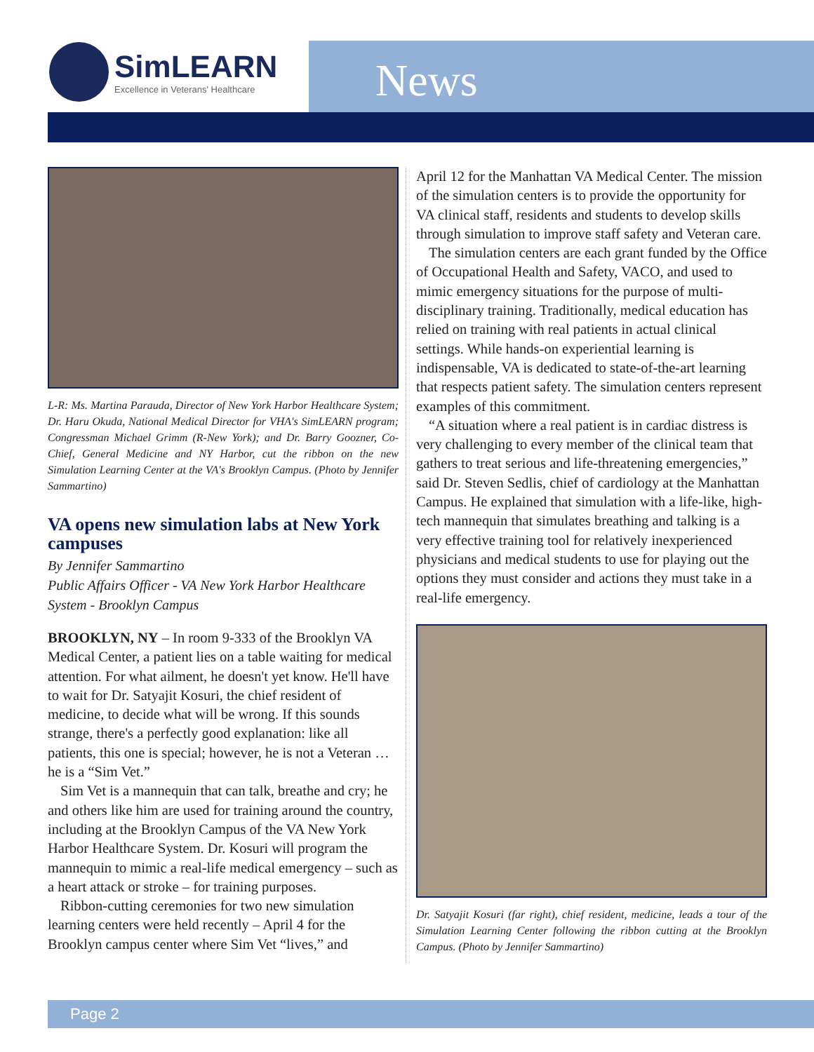SimLEARN
Excellence in Veterans' Healthcare
News
L-R: Ms. Martina Parauda, Director of New York Harbor Healthcare System; Dr. Haru Okuda, National Medical Director for VHA's SimLEARN program; Congressman Michael Grimm (R-New York); and Dr. Barry Goozner, Co-Chief, General Medicine and NY Harbor, cut the ribbon on the new Simulation Learning Center at the VA's Brooklyn Campus. (Photo by Jennifer Sammartino)
VA opens new simulation labs at New York campuses
By Jennifer Sammartino
Public Affairs Officer - VA New York Harbor Healthcare System - Brooklyn Campus
BROOKLYN, NY – In room 9-333 of the Brooklyn VA Medical Center, a patient lies on a table waiting for medical attention. For what ailment, he doesn't yet know. He'll have to wait for Dr. Satyajit Kosuri, the chief resident of medicine, to decide what will be wrong. If this sounds strange, there's a perfectly good explanation: like all patients, this one is special; however, he is not a Veteran … he is a “Sim Vet.”
Sim Vet is a mannequin that can talk, breathe and cry; he and others like him are used for training around the country, including at the Brooklyn Campus of the VA New York Harbor Healthcare System. Dr. Kosuri will program the mannequin to mimic a real-life medical emergency – such as a heart attack or stroke – for training purposes.
Ribbon-cutting ceremonies for two new simulation learning centers were held recently – April 4 for the Brooklyn campus center where Sim Vet “lives,” and
April 12 for the Manhattan VA Medical Center. The mission of the simulation centers is to provide the opportunity for VA clinical staff, residents and students to develop skills through simulation to improve staff safety and Veteran care.
The simulation centers are each grant funded by the Office of Occupational Health and Safety, VACO, and used to mimic emergency situations for the purpose of multi-disciplinary training. Traditionally, medical education has relied on training with real patients in actual clinical settings. While hands-on experiential learning is indispensable, VA is dedicated to state-of-the-art learning that respects patient safety. The simulation centers represent examples of this commitment.
“A situation where a real patient is in cardiac distress is very challenging to every member of the clinical team that gathers to treat serious and life-threatening emergencies,” said Dr. Steven Sedlis, chief of cardiology at the Manhattan Campus. He explained that simulation with a life-like, high-tech mannequin that simulates breathing and talking is a very effective training tool for relatively inexperienced physicians and medical students to use for playing out the options they must consider and actions they must take in a real-life emergency.
Dr. Satyajit Kosuri (far right), chief resident, medicine, leads a tour of the Simulation Learning Center following the ribbon cutting at the Brooklyn Campus. (Photo by Jennifer Sammartino)
Page 2